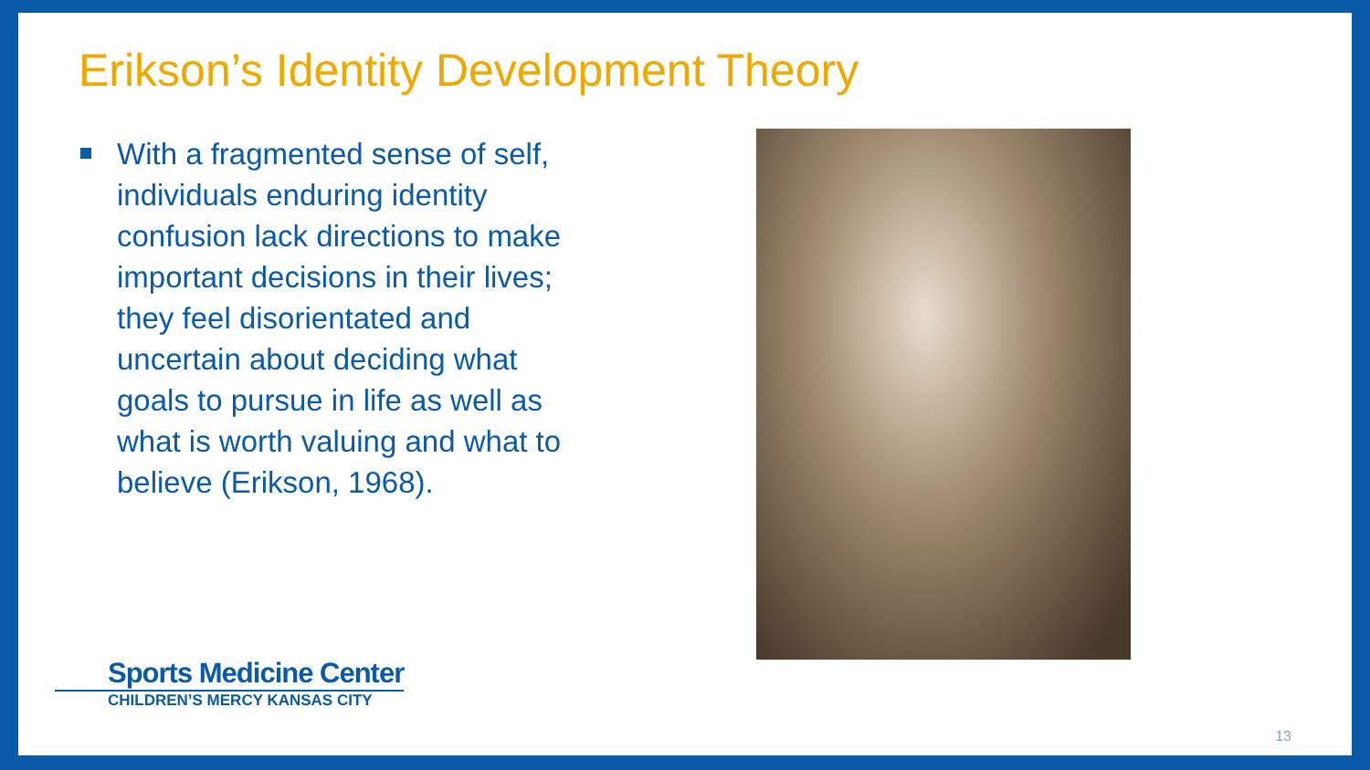Erikson’s Identity Development Theory
With a fragmented sense of self, individuals enduring identity confusion lack directions to make important decisions in their lives; they feel disorientated and uncertain about deciding what goals to pursue in life as well as what is worth valuing and what to believe (Erikson, 1968).
Sports Medicine Center
CHILDREN’S MERCY KANSAS CITY
13